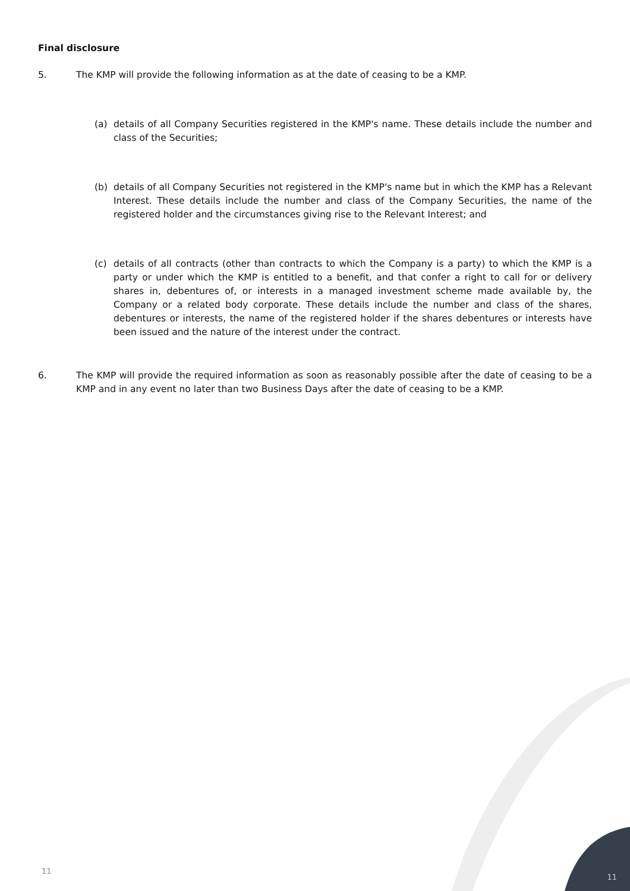Final disclosure
5. The KMP will provide the following information as at the date of ceasing to be a KMP.
(a) details of all Company Securities registered in the KMP's name. These details include the number and class of the Securities;
(b) details of all Company Securities not registered in the KMP's name but in which the KMP has a Relevant Interest. These details include the number and class of the Company Securities, the name of the registered holder and the circumstances giving rise to the Relevant Interest; and
(c) details of all contracts (other than contracts to which the Company is a party) to which the KMP is a party or under which the KMP is entitled to a benefit, and that confer a right to call for or delivery shares in, debentures of, or interests in a managed investment scheme made available by, the Company or a related body corporate. These details include the number and class of the shares, debentures or interests, the name of the registered holder if the shares debentures or interests have been issued and the nature of the interest under the contract.
6. The KMP will provide the required information as soon as reasonably possible after the date of ceasing to be a KMP and in any event no later than two Business Days after the date of ceasing to be a KMP.
11
11